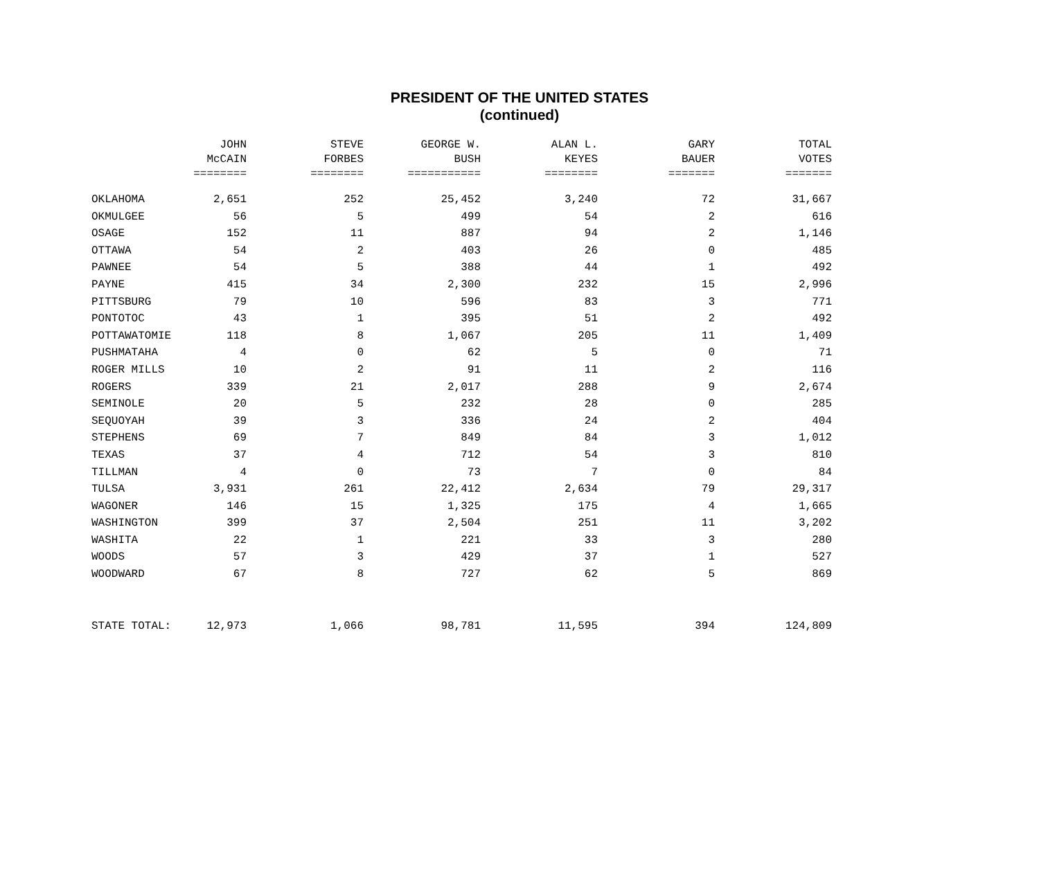PRESIDENT OF THE UNITED STATES
(continued)
| | JOHN | STEVE | GEORGE W. | ALAN L. | GARY | TOTAL |
| --- | --- | --- | --- | --- | --- | --- |
| | McCAIN | FORBES | BUSH | KEYES | BAUER | VOTES |
| | ======== | ======== | =========== | ======== | ======= | ======= |
| OKLAHOMA | 2,651 | 252 | 25,452 | 3,240 | 72 | 31,667 |
| OKMULGEE | 56 | 5 | 499 | 54 | 2 | 616 |
| OSAGE | 152 | 11 | 887 | 94 | 2 | 1,146 |
| OTTAWA | 54 | 2 | 403 | 26 | 0 | 485 |
| PAWNEE | 54 | 5 | 388 | 44 | 1 | 492 |
| PAYNE | 415 | 34 | 2,300 | 232 | 15 | 2,996 |
| PITTSBURG | 79 | 10 | 596 | 83 | 3 | 771 |
| PONTOTOC | 43 | 1 | 395 | 51 | 2 | 492 |
| POTTAWATOMIE | 118 | 8 | 1,067 | 205 | 11 | 1,409 |
| PUSHMATAHA | 4 | 0 | 62 | 5 | 0 | 71 |
| ROGER MILLS | 10 | 2 | 91 | 11 | 2 | 116 |
| ROGERS | 339 | 21 | 2,017 | 288 | 9 | 2,674 |
| SEMINOLE | 20 | 5 | 232 | 28 | 0 | 285 |
| SEQUOYAH | 39 | 3 | 336 | 24 | 2 | 404 |
| STEPHENS | 69 | 7 | 849 | 84 | 3 | 1,012 |
| TEXAS | 37 | 4 | 712 | 54 | 3 | 810 |
| TILLMAN | 4 | 0 | 73 | 7 | 0 | 84 |
| TULSA | 3,931 | 261 | 22,412 | 2,634 | 79 | 29,317 |
| WAGONER | 146 | 15 | 1,325 | 175 | 4 | 1,665 |
| WASHINGTON | 399 | 37 | 2,504 | 251 | 11 | 3,202 |
| WASHITA | 22 | 1 | 221 | 33 | 3 | 280 |
| WOODS | 57 | 3 | 429 | 37 | 1 | 527 |
| WOODWARD | 67 | 8 | 727 | 62 | 5 | 869 |
| STATE TOTAL: | 12,973 | 1,066 | 98,781 | 11,595 | 394 | 124,809 |